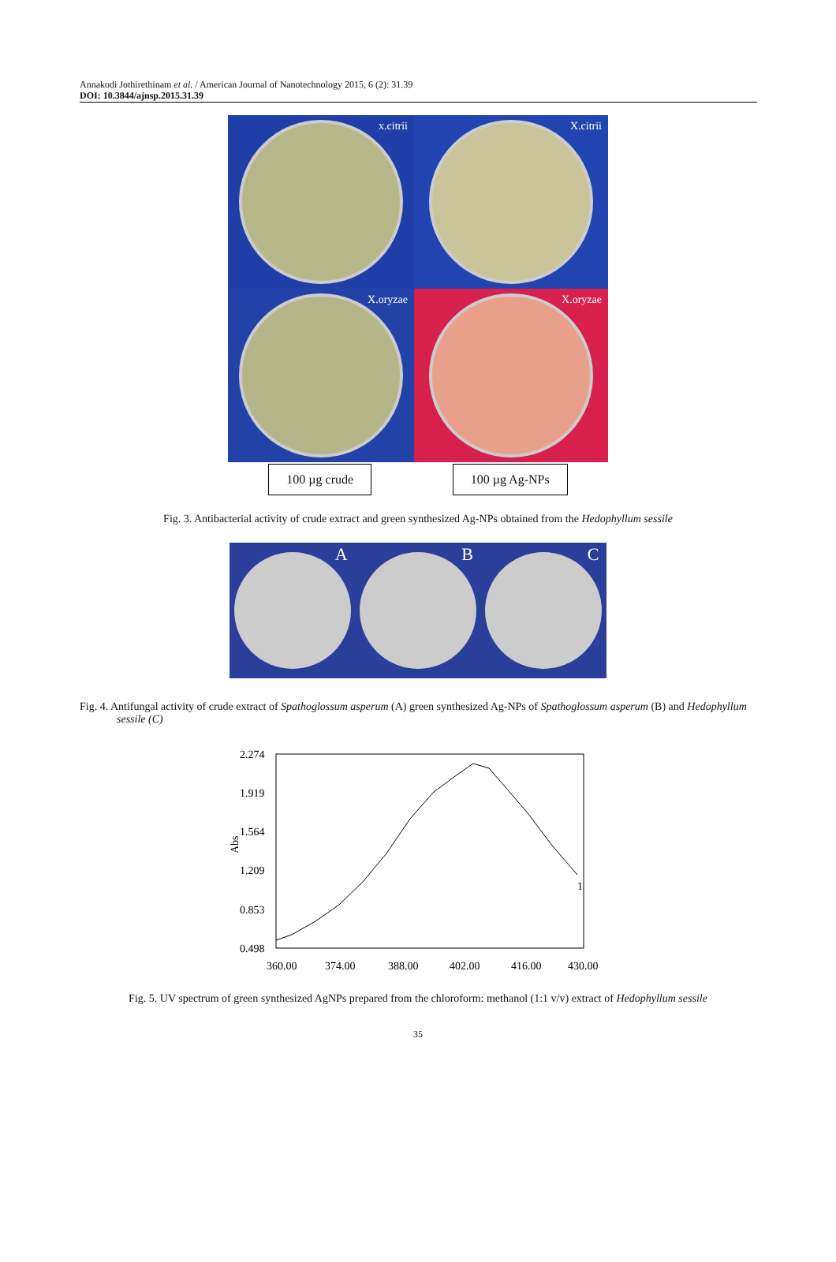Annakodi Jothirethinam et al. / American Journal of Nanotechnology 2015, 6 (2): 31.39
DOI: 10.3844/ajnsp.2015.31.39
x.citrii
X.citrii
X.oryzae
X.oryzae
100 µg crude 100 µg Ag-NPs
Fig. 3. Antibacterial activity of crude extract and green synthesized Ag-NPs obtained from the Hedophyllum sessile
A
B
C
Fig. 4. Antifungal activity of crude extract of Spathoglossum asperum (A) green synthesized Ag-NPs of Spathoglossum asperum (B) and Hedophyllum sessile (C)
2.274
1.919
1.564
1.209
0.853
0.498
Abs
360.00
374.00
388.00
402.00
416.00
430.00
1
Fig. 5. UV spectrum of green synthesized AgNPs prepared from the chloroform: methanol (1:1 v/v) extract of Hedophyllum sessile
35